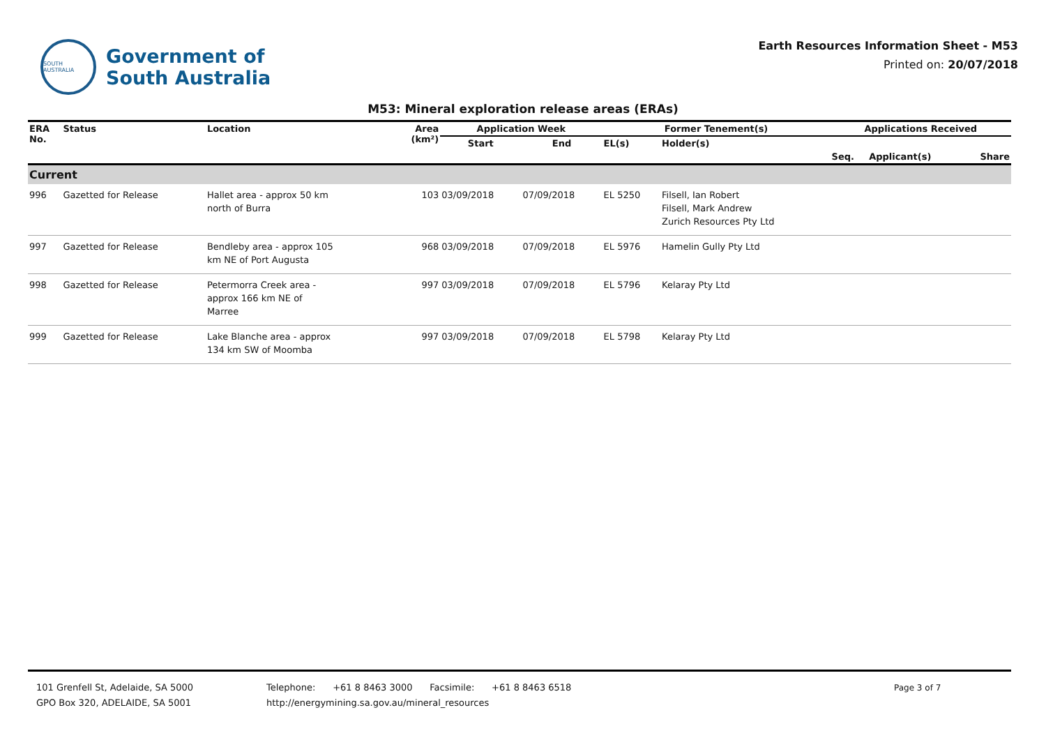SOUTH AUSTRALIA
Government of
South Australia
Earth Resources Information Sheet - M53
Printed on: 20/07/2018
M53: Mineral exploration release areas (ERAs)
| ERA No. | Status | Location | Area (km²) | Application Week | | Former Tenement(s) | | Applications Received | | |
| --- | --- | --- | --- | --- | --- | --- | --- | --- | --- | --- |
| | | | | Start | End | EL(s) | Holder(s) | | | |
| | | | | | | | | Seq. | Applicant(s) | Share |
| Current | | | | | | | | | | |
| 996 | Gazetted for Release | Hallet area - approx 50 km north of Burra | 103 | 03/09/2018 | 07/09/2018 | EL 5250 | Filsell, Ian Robert Filsell, Mark Andrew Zurich Resources Pty Ltd | | | |
| 997 | Gazetted for Release | Bendleby area - approx 105 km NE of Port Augusta | 968 | 03/09/2018 | 07/09/2018 | EL 5976 | Hamelin Gully Pty Ltd | | | |
| 998 | Gazetted for Release | Petermorra Creek area - approx 166 km NE of Marree | 997 | 03/09/2018 | 07/09/2018 | EL 5796 | Kelaray Pty Ltd | | | |
| 999 | Gazetted for Release | Lake Blanche area - approx 134 km SW of Moomba | 997 | 03/09/2018 | 07/09/2018 | EL 5798 | Kelaray Pty Ltd | | | |
101 Grenfell St, Adelaide, SA 5000
GPO Box 320, ADELAIDE, SA 5001
Telephone: +61 8 8463 3000 Facsimile: +61 8 8463 6518
http://energymining.sa.gov.au/mineral_resources
Page 3 of 7